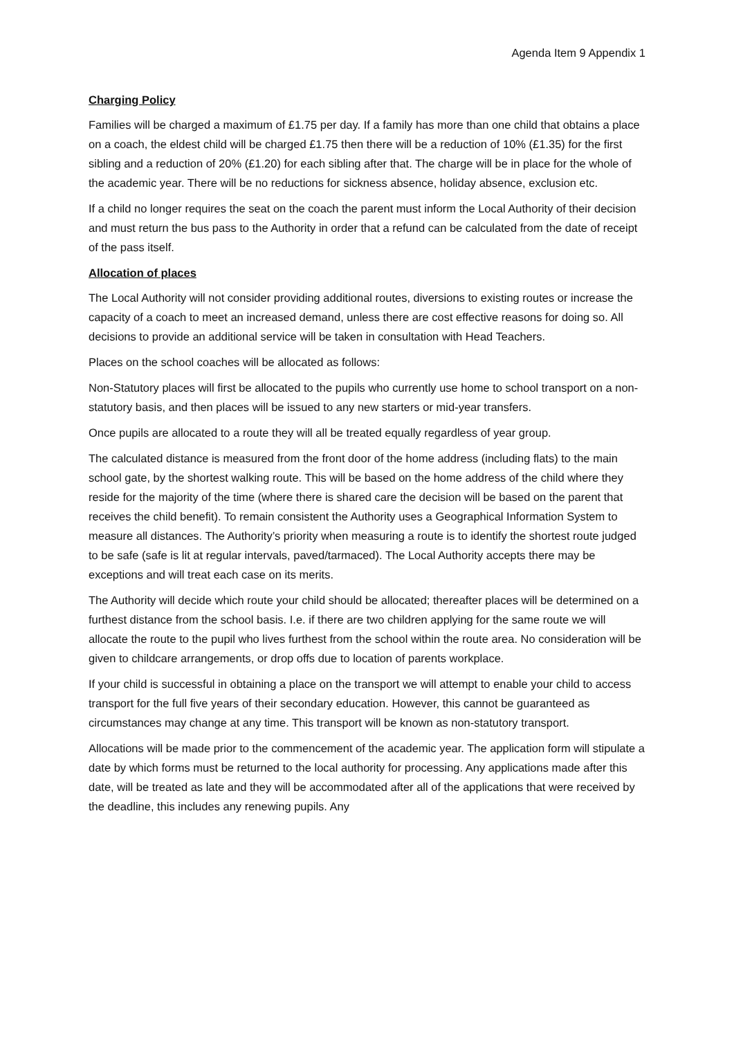Agenda Item 9 Appendix 1
Charging Policy
Families will be charged a maximum of £1.75 per day. If a family has more than one child that obtains a place on a coach, the eldest child will be charged £1.75 then there will be a reduction of 10% (£1.35) for the first sibling and a reduction of 20% (£1.20) for each sibling after that. The charge will be in place for the whole of the academic year. There will be no reductions for sickness absence, holiday absence, exclusion etc.
If a child no longer requires the seat on the coach the parent must inform the Local Authority of their decision and must return the bus pass to the Authority in order that a refund can be calculated from the date of receipt of the pass itself.
Allocation of places
The Local Authority will not consider providing additional routes, diversions to existing routes or increase the capacity of a coach to meet an increased demand, unless there are cost effective reasons for doing so. All decisions to provide an additional service will be taken in consultation with Head Teachers.
Places on the school coaches will be allocated as follows:
Non-Statutory places will first be allocated to the pupils who currently use home to school transport on a non-statutory basis, and then places will be issued to any new starters or mid-year transfers.
Once pupils are allocated to a route they will all be treated equally regardless of year group.
The calculated distance is measured from the front door of the home address (including flats) to the main school gate, by the shortest walking route. This will be based on the home address of the child where they reside for the majority of the time (where there is shared care the decision will be based on the parent that receives the child benefit). To remain consistent the Authority uses a Geographical Information System to measure all distances. The Authority’s priority when measuring a route is to identify the shortest route judged to be safe (safe is lit at regular intervals, paved/tarmaced). The Local Authority accepts there may be exceptions and will treat each case on its merits.
The Authority will decide which route your child should be allocated; thereafter places will be determined on a furthest distance from the school basis. I.e. if there are two children applying for the same route we will allocate the route to the pupil who lives furthest from the school within the route area. No consideration will be given to childcare arrangements, or drop offs due to location of parents workplace.
If your child is successful in obtaining a place on the transport we will attempt to enable your child to access transport for the full five years of their secondary education. However, this cannot be guaranteed as circumstances may change at any time. This transport will be known as non-statutory transport.
Allocations will be made prior to the commencement of the academic year. The application form will stipulate a date by which forms must be returned to the local authority for processing. Any applications made after this date, will be treated as late and they will be accommodated after all of the applications that were received by the deadline, this includes any renewing pupils. Any